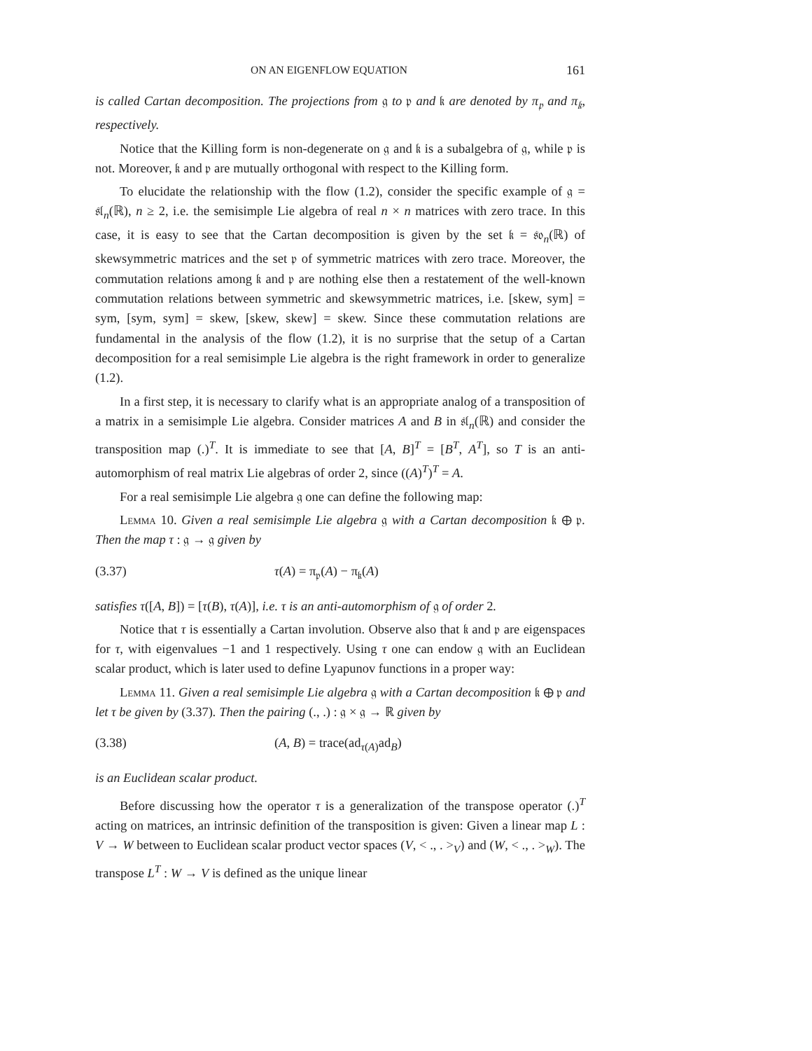ON AN EIGENFLOW EQUATION 161
is called Cartan decomposition. The projections from 𝔤 to 𝔭 and 𝔨 are denoted by π<sub>𝔭</sub> and π<sub>𝔨</sub>, respectively.
Notice that the Killing form is non-degenerate on 𝔤 and 𝔨 is a subalgebra of 𝔤, while 𝔭 is not. Moreover, 𝔨 and 𝔭 are mutually orthogonal with respect to the Killing form.
To elucidate the relationship with the flow (1.2), consider the specific example of 𝔤 = 𝔰𝔩<sub>n</sub>(ℝ), n ≥ 2, i.e. the semisimple Lie algebra of real n × n matrices with zero trace. In this case, it is easy to see that the Cartan decomposition is given by the set 𝔨 = 𝔰𝔬<sub>n</sub>(ℝ) of skewsymmetric matrices and the set 𝔭 of symmetric matrices with zero trace. Moreover, the commutation relations among 𝔨 and 𝔭 are nothing else then a restatement of the well-known commutation relations between symmetric and skewsymmetric matrices, i.e. [skew, sym] = sym, [sym, sym] = skew, [skew, skew] = skew. Since these commutation relations are fundamental in the analysis of the flow (1.2), it is no surprise that the setup of a Cartan decomposition for a real semisimple Lie algebra is the right framework in order to generalize (1.2).
In a first step, it is necessary to clarify what is an appropriate analog of a transposition of a matrix in a semisimple Lie algebra. Consider matrices A and B in 𝔰𝔩<sub>n</sub>(ℝ) and consider the transposition map (.)<sup>T</sup>. It is immediate to see that [A, B]<sup>T</sup> = [B<sup>T</sup>, A<sup>T</sup>], so T is an anti-automorphism of real matrix Lie algebras of order 2, since ((A)<sup>T</sup>)<sup>T</sup> = A.
For a real semisimple Lie algebra 𝔤 one can define the following map:
Lemma 10. Given a real semisimple Lie algebra 𝔤 with a Cartan decomposition 𝔨 ⊕ 𝔭. Then the map τ : 𝔤 → 𝔤 given by
(3.37) τ(A) = π<sub>𝔭</sub>(A) − π<sub>𝔨</sub>(A)
satisfies τ([A, B]) = [τ(B), τ(A)], i.e. τ is an anti-automorphism of 𝔤 of order 2.
Notice that τ is essentially a Cartan involution. Observe also that 𝔨 and 𝔭 are eigenspaces for τ, with eigenvalues −1 and 1 respectively. Using τ one can endow 𝔤 with an Euclidean scalar product, which is later used to define Lyapunov functions in a proper way:
Lemma 11. Given a real semisimple Lie algebra 𝔤 with a Cartan decomposition 𝔨 ⊕ 𝔭 and let τ be given by (3.37). Then the pairing (., .) : 𝔤 × 𝔤 → ℝ given by
(3.38) (A, B) = trace(ad<sub>τ(A)</sub>ad<sub>B</sub>)
is an Euclidean scalar product.
Before discussing how the operator τ is a generalization of the transpose operator (.)<sup>T</sup> acting on matrices, an intrinsic definition of the transposition is given: Given a linear map L : V → W between to Euclidean scalar product vector spaces (V, < ., . ><sub>V</sub>) and (W, < ., . ><sub>W</sub>). The transpose L<sup>T</sup> : W → V is defined as the unique linear